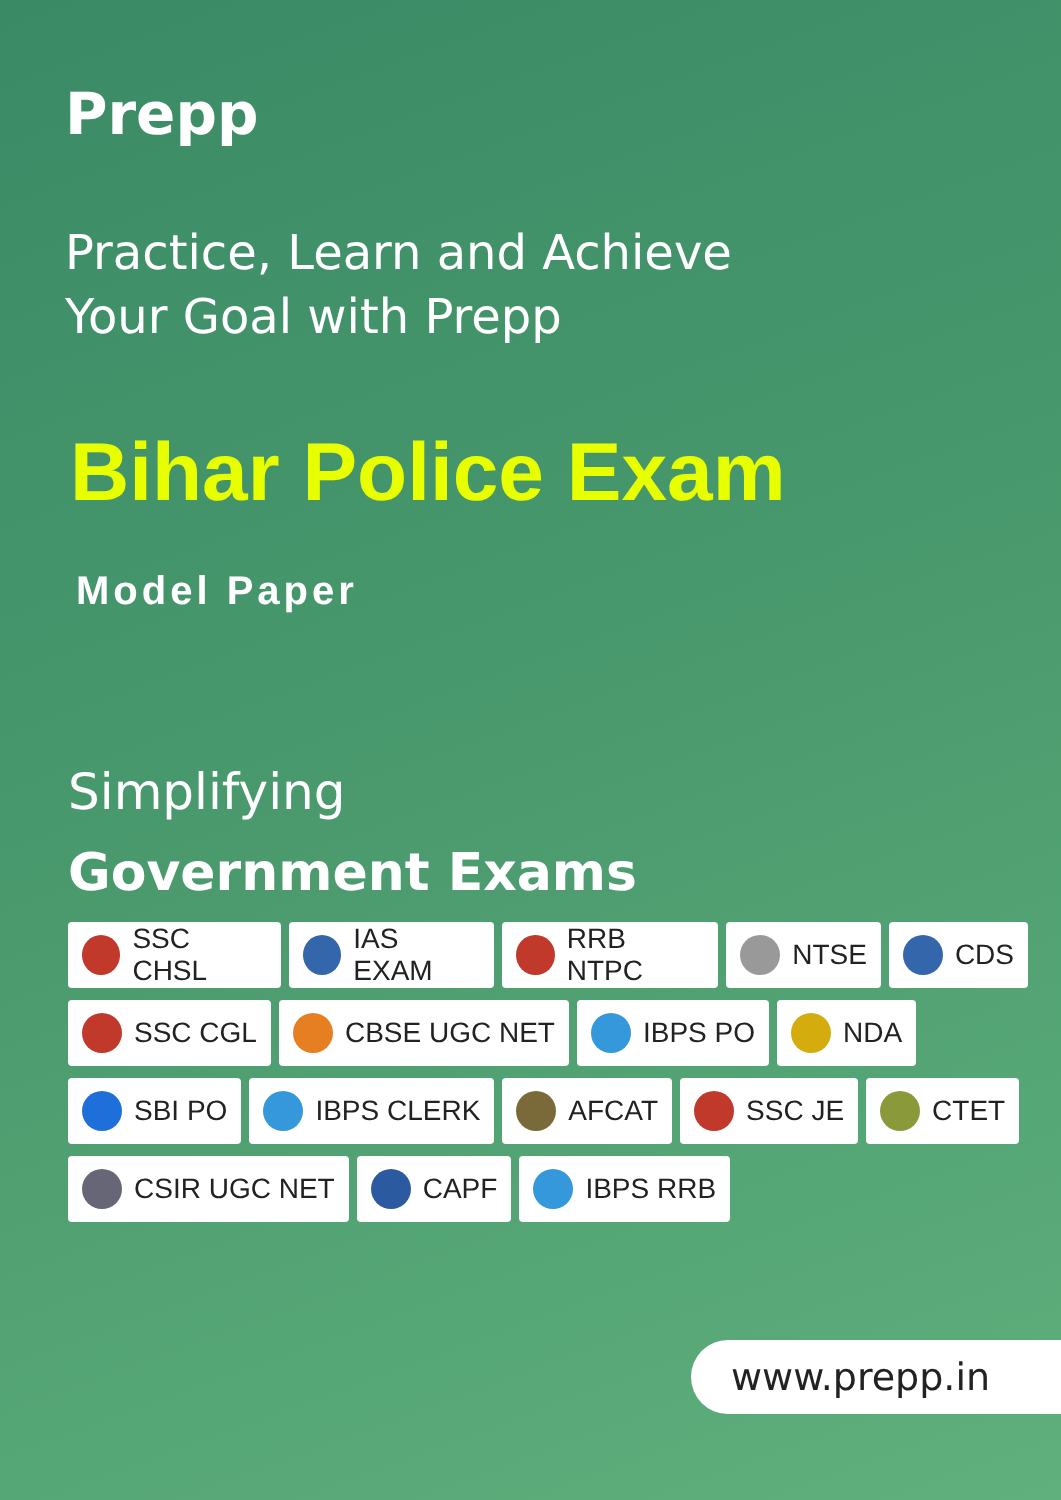Prepp
Practice, Learn and Achieve
Your Goal with Prepp
Bihar Police Exam
Model Paper
Simplifying
Government Exams
SSC CHSL IAS EXAM RRB NTPC NTSE CDS
SSC CGL CBSE UGC NET IBPS PO NDA
SBI PO IBPS CLERK AFCAT SSC JE CTET
CSIR UGC NET CAPF IBPS RRB
www.prepp.in